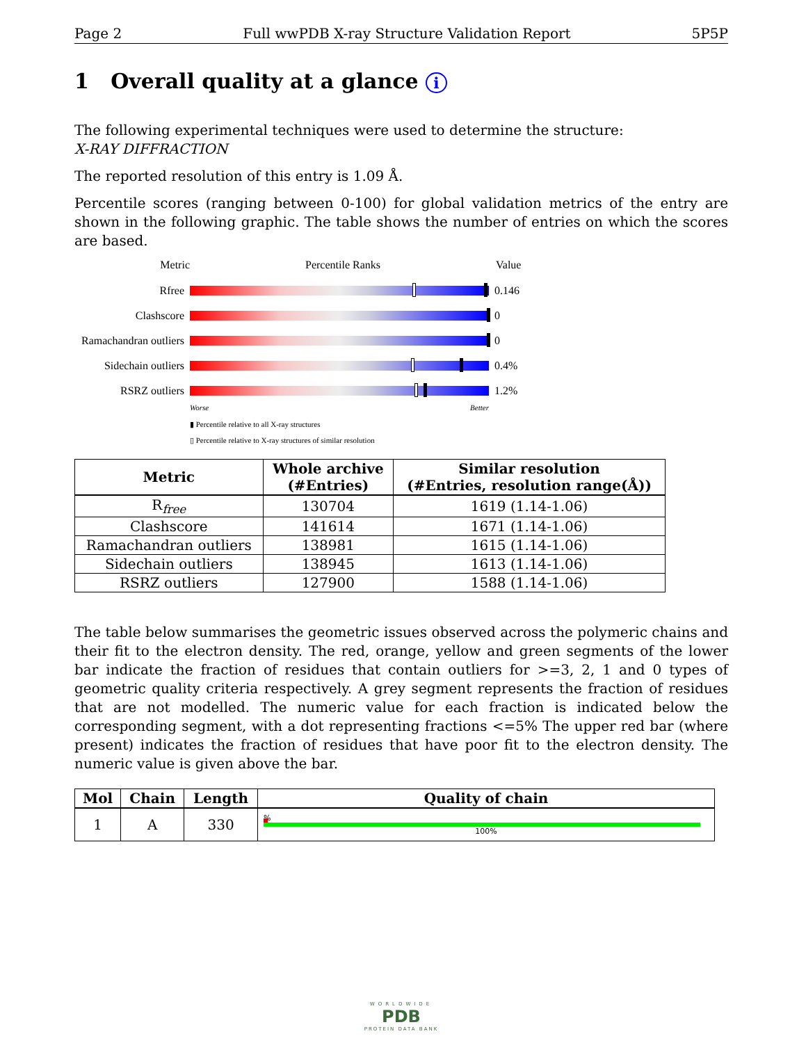Page 2 Full wwPDB X-ray Structure Validation Report 5P5P
1 Overall quality at a glance i
The following experimental techniques were used to determine the structure:
X-RAY DIFFRACTION
The reported resolution of this entry is 1.09 Å.
Percentile scores (ranging between 0-100) for global validation metrics of the entry are shown in the following graphic. The table shows the number of entries on which the scores are based.
Metric Percentile Ranks Value
Rfree 0.146
Clashscore 0
Ramachandran outliers
0
Sidechain outliers
0.4%
RSRZ outliers 1.2%
Worse Better
▮ Percentile relative to all X-ray structures
▯ Percentile relative to X-ray structures of similar resolution
| Metric | Whole archive (#Entries) | Similar resolution (#Entries, resolution range(Å)) |
| --- | --- | --- |
| R<sub>free</sub> | 130704 | 1619 (1.14-1.06) |
| Clashscore | 141614 | 1671 (1.14-1.06) |
| Ramachandran outliers | 138981 | 1615 (1.14-1.06) |
| Sidechain outliers | 138945 | 1613 (1.14-1.06) |
| RSRZ outliers | 127900 | 1588 (1.14-1.06) |
The table below summarises the geometric issues observed across the polymeric chains and their fit to the electron density. The red, orange, yellow and green segments of the lower bar indicate the fraction of residues that contain outliers for >=3, 2, 1 and 0 types of geometric quality criteria respectively. A grey segment represents the fraction of residues that are not modelled. The numeric value for each fraction is indicated below the corresponding segment, with a dot representing fractions <=5% The upper red bar (where present) indicates the fraction of residues that have poor fit to the electron density. The numeric value is given above the bar.
| Mol | Chain | Length | Quality of chain |
| --- | --- | --- | --- |
| 1 | A | 330 | % 100% |
WORLDWIDE
PDB
PROTEIN DATA BANK